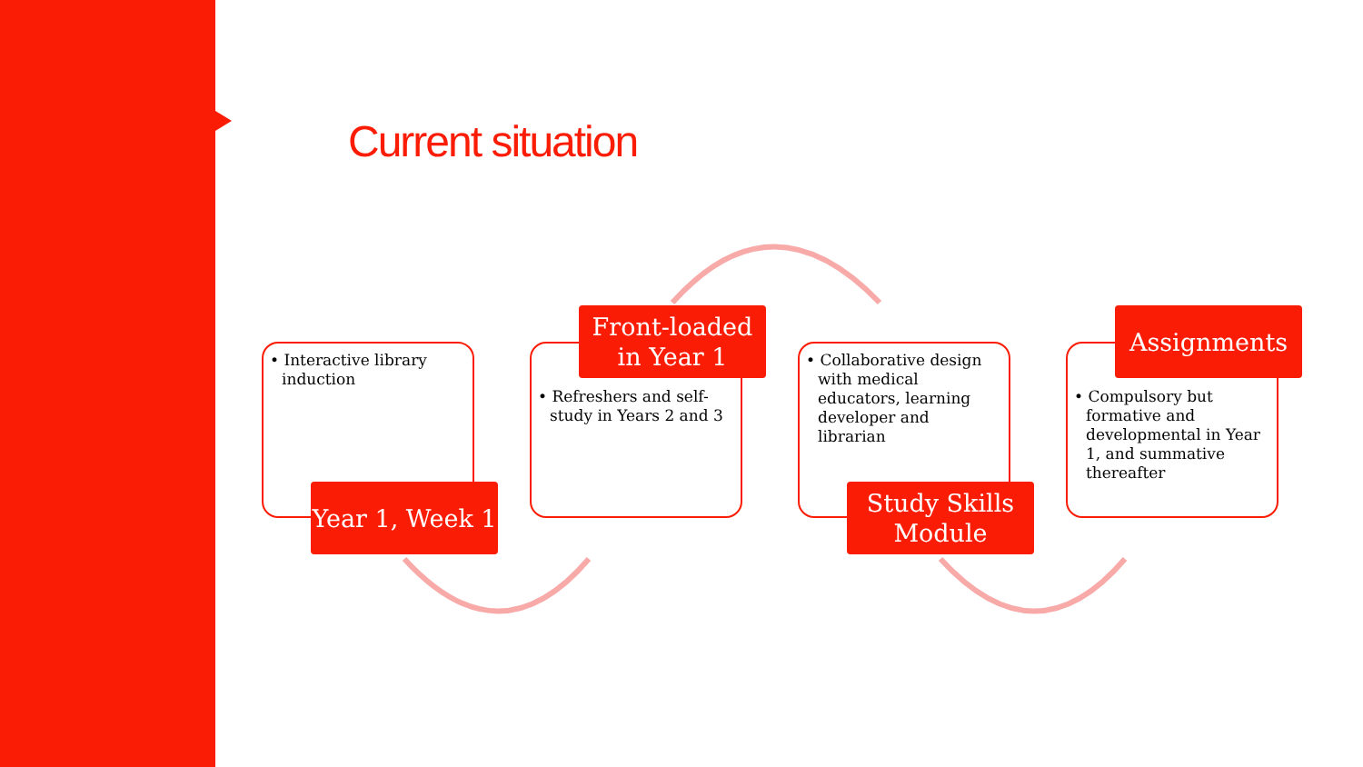Current situation
• Interactive library induction
Year 1, Week 1
• Refreshers and self-study in Years 2 and 3
Front-loaded in Year 1
• Collaborative design with medical educators, learning developer and librarian
Study Skills Module
• Compulsory but formative and developmental in Year 1, and summative thereafter
Assignments